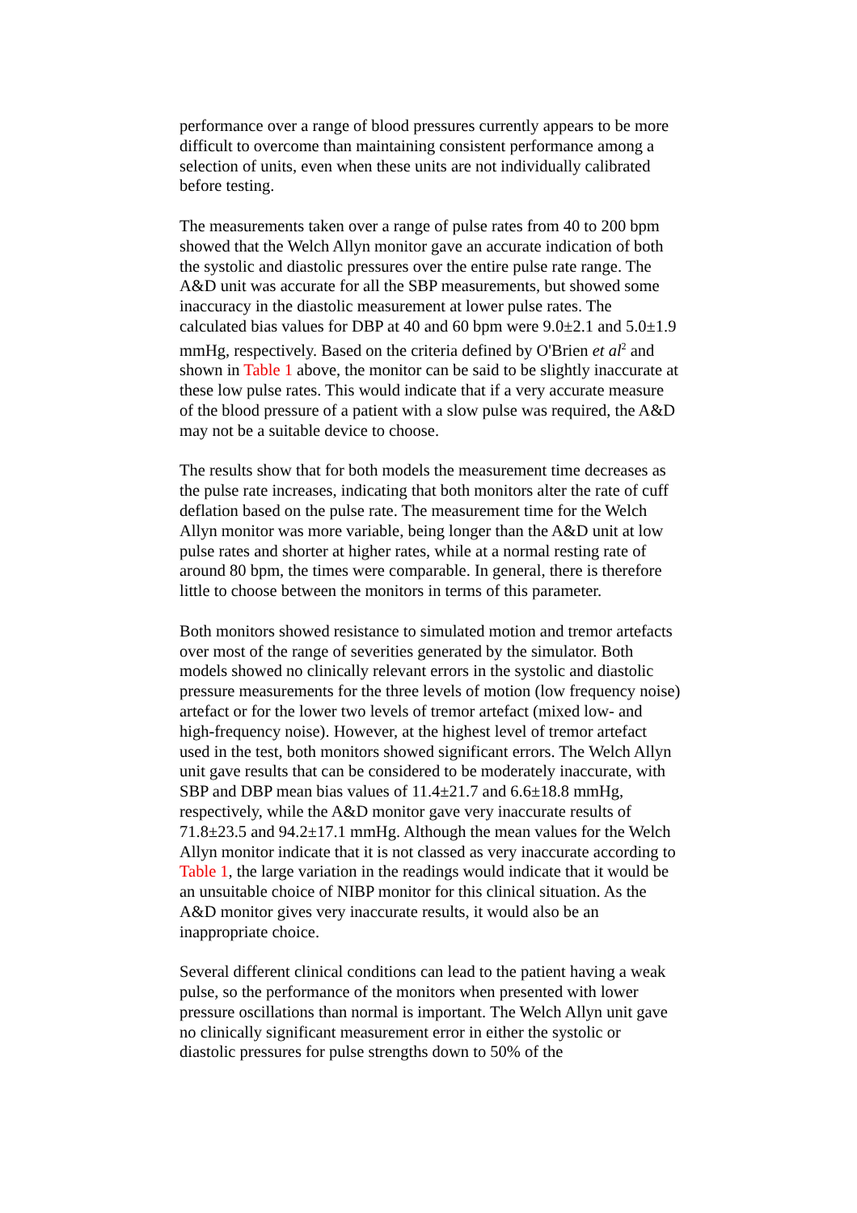performance over a range of blood pressures currently appears to be more difficult to overcome than maintaining consistent performance among a selection of units, even when these units are not individually calibrated before testing.
The measurements taken over a range of pulse rates from 40 to 200 bpm showed that the Welch Allyn monitor gave an accurate indication of both the systolic and diastolic pressures over the entire pulse rate range. The A&D unit was accurate for all the SBP measurements, but showed some inaccuracy in the diastolic measurement at lower pulse rates. The calculated bias values for DBP at 40 and 60 bpm were 9.0±2.1 and 5.0±1.9 mmHg, respectively. Based on the criteria defined by O'Brien et al<sup>2</sup> and shown in Table 1 above, the monitor can be said to be slightly inaccurate at these low pulse rates. This would indicate that if a very accurate measure of the blood pressure of a patient with a slow pulse was required, the A&D may not be a suitable device to choose.
The results show that for both models the measurement time decreases as the pulse rate increases, indicating that both monitors alter the rate of cuff deflation based on the pulse rate. The measurement time for the Welch Allyn monitor was more variable, being longer than the A&D unit at low pulse rates and shorter at higher rates, while at a normal resting rate of around 80 bpm, the times were comparable. In general, there is therefore little to choose between the monitors in terms of this parameter.
Both monitors showed resistance to simulated motion and tremor artefacts over most of the range of severities generated by the simulator. Both models showed no clinically relevant errors in the systolic and diastolic pressure measurements for the three levels of motion (low frequency noise) artefact or for the lower two levels of tremor artefact (mixed low- and high-frequency noise). However, at the highest level of tremor artefact used in the test, both monitors showed significant errors. The Welch Allyn unit gave results that can be considered to be moderately inaccurate, with SBP and DBP mean bias values of 11.4±21.7 and 6.6±18.8 mmHg, respectively, while the A&D monitor gave very inaccurate results of 71.8±23.5 and 94.2±17.1 mmHg. Although the mean values for the Welch Allyn monitor indicate that it is not classed as very inaccurate according to Table 1, the large variation in the readings would indicate that it would be an unsuitable choice of NIBP monitor for this clinical situation. As the A&D monitor gives very inaccurate results, it would also be an inappropriate choice.
Several different clinical conditions can lead to the patient having a weak pulse, so the performance of the monitors when presented with lower pressure oscillations than normal is important. The Welch Allyn unit gave no clinically significant measurement error in either the systolic or diastolic pressures for pulse strengths down to 50% of the